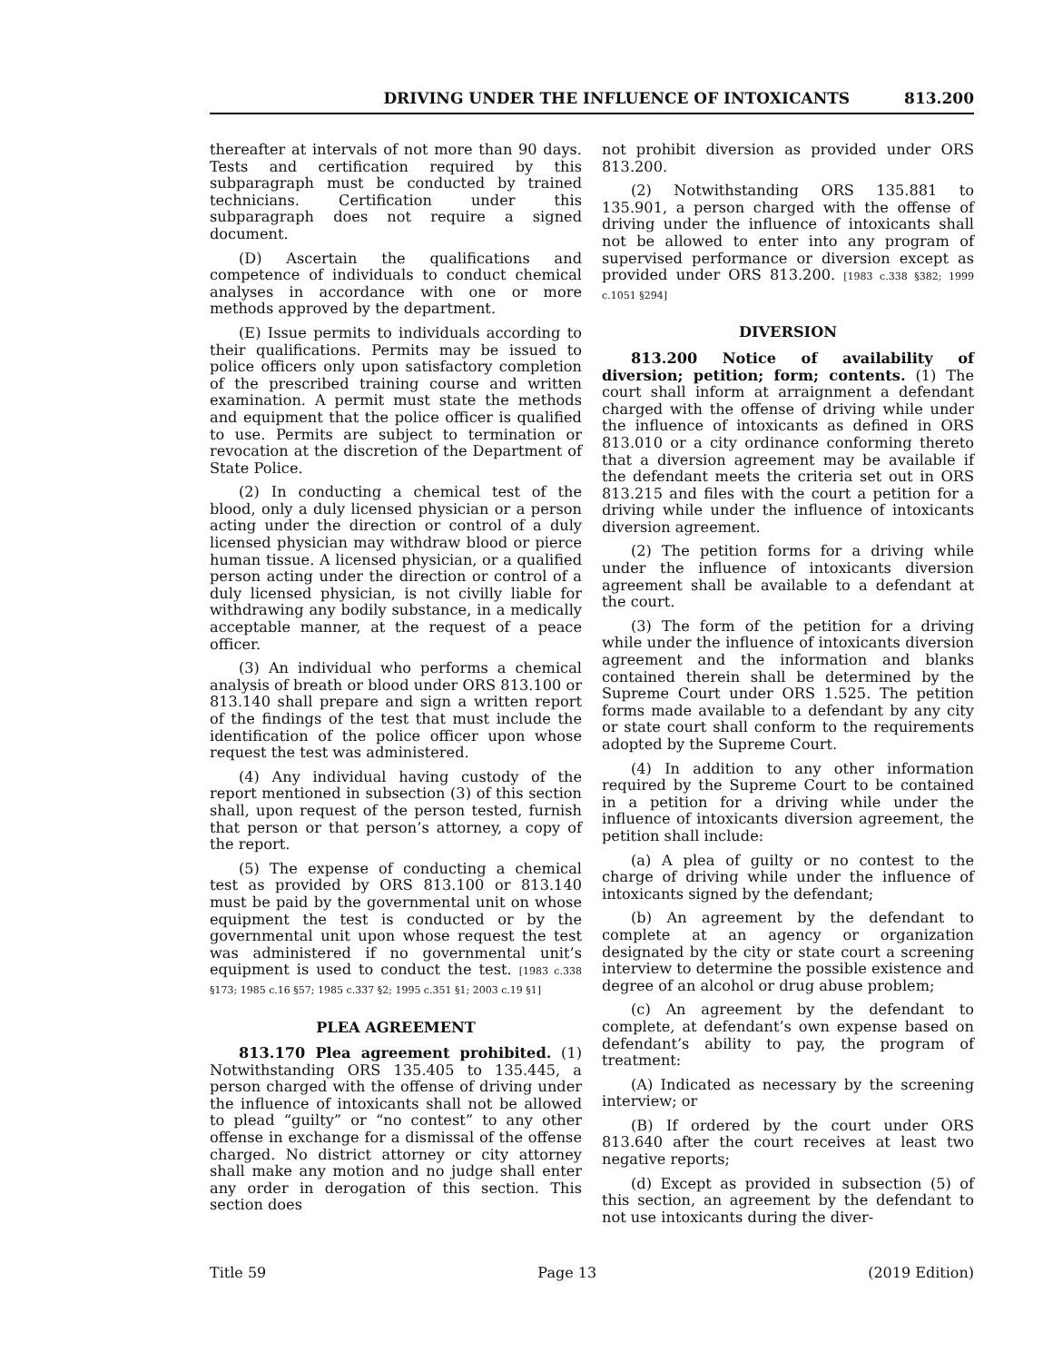DRIVING UNDER THE INFLUENCE OF INTOXICANTS 813.200
thereafter at intervals of not more than 90 days. Tests and certification required by this subparagraph must be conducted by trained technicians. Certification under this subparagraph does not require a signed document.
(D) Ascertain the qualifications and competence of individuals to conduct chemical analyses in accordance with one or more methods approved by the department.
(E) Issue permits to individuals according to their qualifications. Permits may be issued to police officers only upon satisfactory completion of the prescribed training course and written examination. A permit must state the methods and equipment that the police officer is qualified to use. Permits are subject to termination or revocation at the discretion of the Department of State Police.
(2) In conducting a chemical test of the blood, only a duly licensed physician or a person acting under the direction or control of a duly licensed physician may withdraw blood or pierce human tissue. A licensed physician, or a qualified person acting under the direction or control of a duly licensed physician, is not civilly liable for withdrawing any bodily substance, in a medically acceptable manner, at the request of a peace officer.
(3) An individual who performs a chemical analysis of breath or blood under ORS 813.100 or 813.140 shall prepare and sign a written report of the findings of the test that must include the identification of the police officer upon whose request the test was administered.
(4) Any individual having custody of the report mentioned in subsection (3) of this section shall, upon request of the person tested, furnish that person or that person’s attorney, a copy of the report.
(5) The expense of conducting a chemical test as provided by ORS 813.100 or 813.140 must be paid by the governmental unit on whose equipment the test is conducted or by the governmental unit upon whose request the test was administered if no governmental unit’s equipment is used to conduct the test. [1983 c.338 §173; 1985 c.16 §57; 1985 c.337 §2; 1995 c.351 §1; 2003 c.19 §1]
PLEA AGREEMENT
813.170 Plea agreement prohibited. (1) Notwithstanding ORS 135.405 to 135.445, a person charged with the offense of driving under the influence of intoxicants shall not be allowed to plead “guilty” or “no contest” to any other offense in exchange for a dismissal of the offense charged. No district attorney or city attorney shall make any motion and no judge shall enter any order in derogation of this section. This section does
not prohibit diversion as provided under ORS 813.200.
(2) Notwithstanding ORS 135.881 to 135.901, a person charged with the offense of driving under the influence of intoxicants shall not be allowed to enter into any program of supervised performance or diversion except as provided under ORS 813.200. [1983 c.338 §382; 1999 c.1051 §294]
DIVERSION
813.200 Notice of availability of diversion; petition; form; contents. (1) The court shall inform at arraignment a defendant charged with the offense of driving while under the influence of intoxicants as defined in ORS 813.010 or a city ordinance conforming thereto that a diversion agreement may be available if the defendant meets the criteria set out in ORS 813.215 and files with the court a petition for a driving while under the influence of intoxicants diversion agreement.
(2) The petition forms for a driving while under the influence of intoxicants diversion agreement shall be available to a defendant at the court.
(3) The form of the petition for a driving while under the influence of intoxicants diversion agreement and the information and blanks contained therein shall be determined by the Supreme Court under ORS 1.525. The petition forms made available to a defendant by any city or state court shall conform to the requirements adopted by the Supreme Court.
(4) In addition to any other information required by the Supreme Court to be contained in a petition for a driving while under the influence of intoxicants diversion agreement, the petition shall include:
(a) A plea of guilty or no contest to the charge of driving while under the influence of intoxicants signed by the defendant;
(b) An agreement by the defendant to complete at an agency or organization designated by the city or state court a screening interview to determine the possible existence and degree of an alcohol or drug abuse problem;
(c) An agreement by the defendant to complete, at defendant’s own expense based on defendant’s ability to pay, the program of treatment:
(A) Indicated as necessary by the screening interview; or
(B) If ordered by the court under ORS 813.640 after the court receives at least two negative reports;
(d) Except as provided in subsection (5) of this section, an agreement by the defendant to not use intoxicants during the diver-
Title 59 Page 13 (2019 Edition)